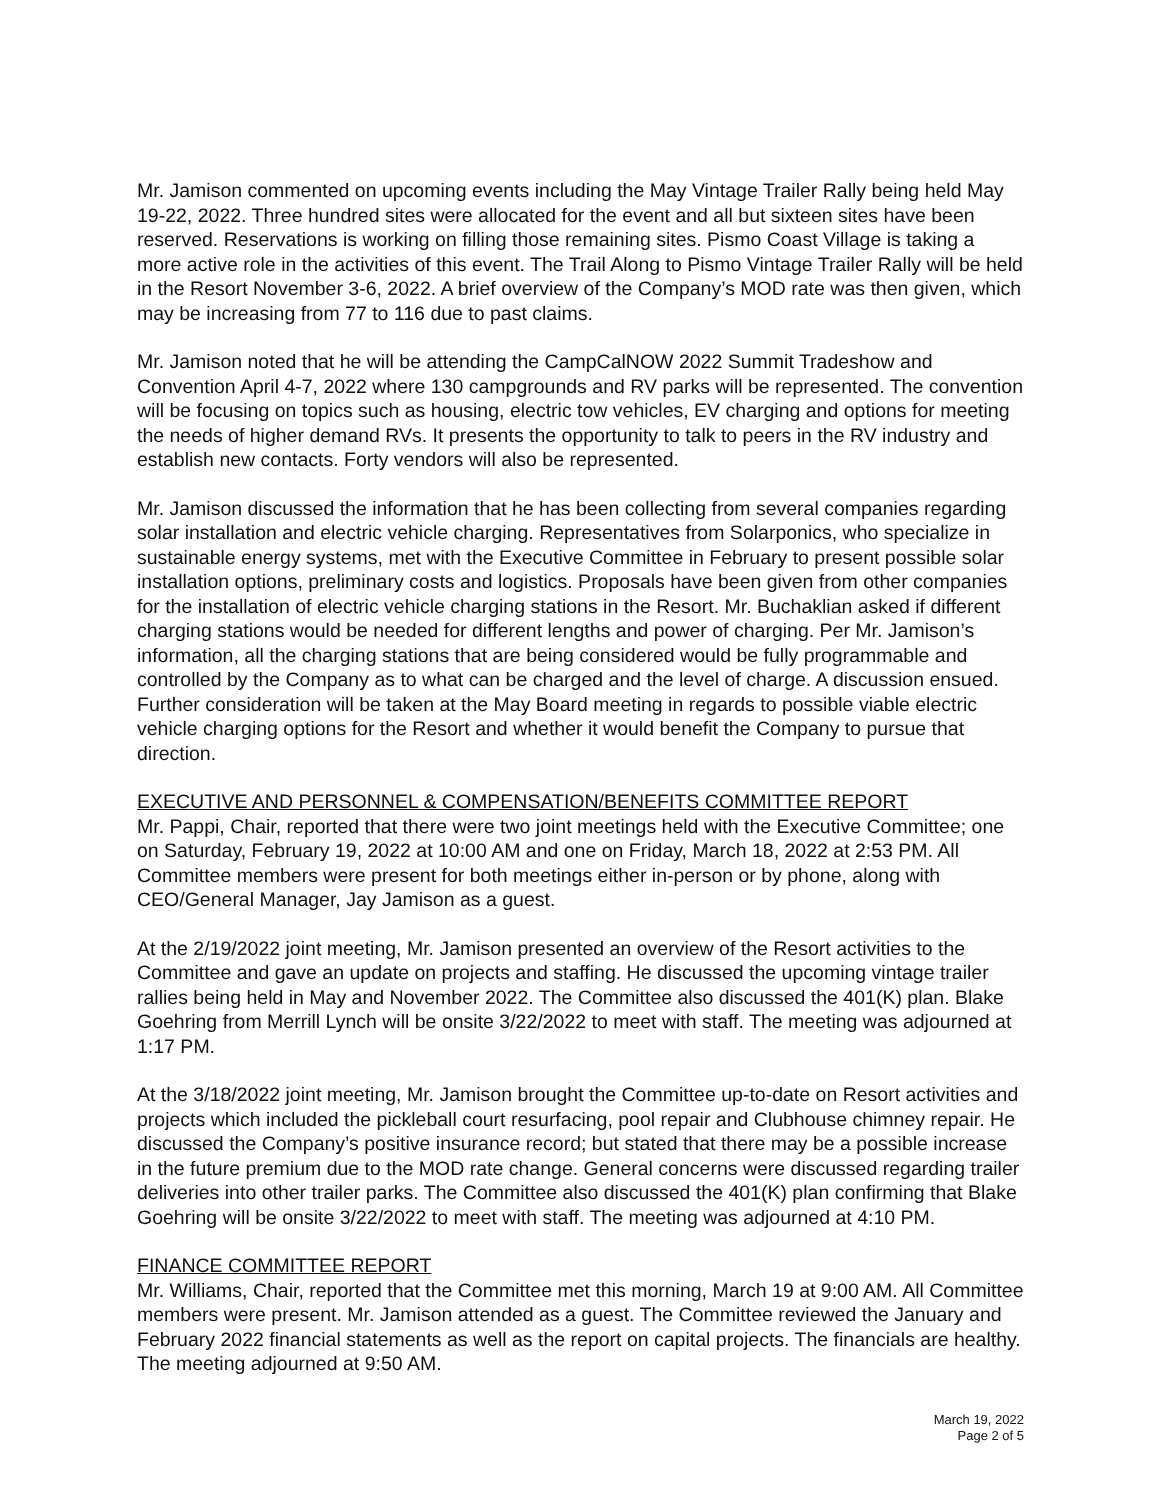Mr. Jamison commented on upcoming events including the May Vintage Trailer Rally being held May 19-22, 2022. Three hundred sites were allocated for the event and all but sixteen sites have been reserved. Reservations is working on filling those remaining sites. Pismo Coast Village is taking a more active role in the activities of this event. The Trail Along to Pismo Vintage Trailer Rally will be held in the Resort November 3-6, 2022. A brief overview of the Company’s MOD rate was then given, which may be increasing from 77 to 116 due to past claims.
Mr. Jamison noted that he will be attending the CampCalNOW 2022 Summit Tradeshow and Convention April 4-7, 2022 where 130 campgrounds and RV parks will be represented. The convention will be focusing on topics such as housing, electric tow vehicles, EV charging and options for meeting the needs of higher demand RVs. It presents the opportunity to talk to peers in the RV industry and establish new contacts. Forty vendors will also be represented.
Mr. Jamison discussed the information that he has been collecting from several companies regarding solar installation and electric vehicle charging. Representatives from Solarponics, who specialize in sustainable energy systems, met with the Executive Committee in February to present possible solar installation options, preliminary costs and logistics. Proposals have been given from other companies for the installation of electric vehicle charging stations in the Resort. Mr. Buchaklian asked if different charging stations would be needed for different lengths and power of charging. Per Mr. Jamison’s information, all the charging stations that are being considered would be fully programmable and controlled by the Company as to what can be charged and the level of charge. A discussion ensued. Further consideration will be taken at the May Board meeting in regards to possible viable electric vehicle charging options for the Resort and whether it would benefit the Company to pursue that direction.
EXECUTIVE AND PERSONNEL & COMPENSATION/BENEFITS COMMITTEE REPORT
Mr. Pappi, Chair, reported that there were two joint meetings held with the Executive Committee; one on Saturday, February 19, 2022 at 10:00 AM and one on Friday, March 18, 2022 at 2:53 PM. All Committee members were present for both meetings either in-person or by phone, along with CEO/General Manager, Jay Jamison as a guest.
At the 2/19/2022 joint meeting, Mr. Jamison presented an overview of the Resort activities to the Committee and gave an update on projects and staffing. He discussed the upcoming vintage trailer rallies being held in May and November 2022. The Committee also discussed the 401(K) plan. Blake Goehring from Merrill Lynch will be onsite 3/22/2022 to meet with staff. The meeting was adjourned at 1:17 PM.
At the 3/18/2022 joint meeting, Mr. Jamison brought the Committee up-to-date on Resort activities and projects which included the pickleball court resurfacing, pool repair and Clubhouse chimney repair. He discussed the Company’s positive insurance record; but stated that there may be a possible increase in the future premium due to the MOD rate change. General concerns were discussed regarding trailer deliveries into other trailer parks. The Committee also discussed the 401(K) plan confirming that Blake Goehring will be onsite 3/22/2022 to meet with staff. The meeting was adjourned at 4:10 PM.
FINANCE COMMITTEE REPORT
Mr. Williams, Chair, reported that the Committee met this morning, March 19 at 9:00 AM. All Committee members were present. Mr. Jamison attended as a guest. The Committee reviewed the January and February 2022 financial statements as well as the report on capital projects. The financials are healthy. The meeting adjourned at 9:50 AM.
March 19, 2022
Page 2 of 5